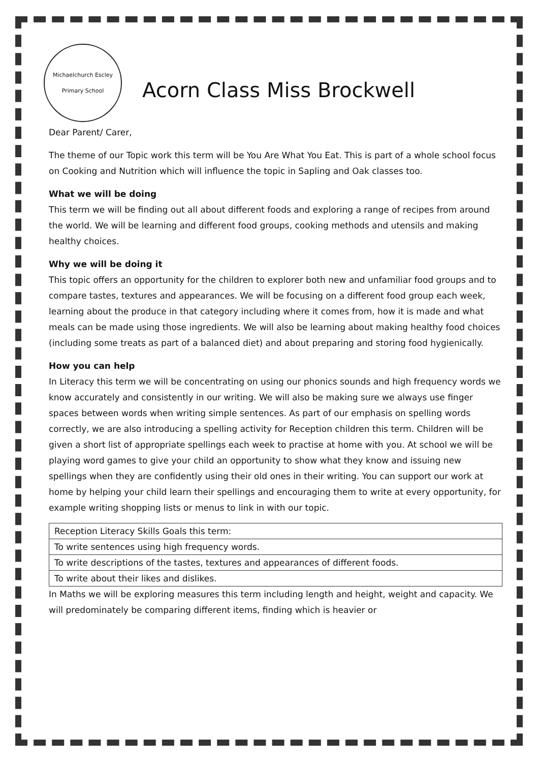Michaelchurch Escley
Primary School
Acorn Class Miss Brockwell
Dear Parent/ Carer,
The theme of our Topic work this term will be You Are What You Eat. This is part of a whole school focus on Cooking and Nutrition which will influence the topic in Sapling and Oak classes too.
What we will be doing
This term we will be finding out all about different foods and exploring a range of recipes from around the world. We will be learning and different food groups, cooking methods and utensils and making healthy choices.
Why we will be doing it
This topic offers an opportunity for the children to explorer both new and unfamiliar food groups and to compare tastes, textures and appearances. We will be focusing on a different food group each week, learning about the produce in that category including where it comes from, how it is made and what meals can be made using those ingredients. We will also be learning about making healthy food choices (including some treats as part of a balanced diet) and about preparing and storing food hygienically.
How you can help
In Literacy this term we will be concentrating on using our phonics sounds and high frequency words we know accurately and consistently in our writing. We will also be making sure we always use finger spaces between words when writing simple sentences. As part of our emphasis on spelling words correctly, we are also introducing a spelling activity for Reception children this term. Children will be given a short list of appropriate spellings each week to practise at home with you. At school we will be playing word games to give your child an opportunity to show what they know and issuing new spellings when they are confidently using their old ones in their writing. You can support our work at home by helping your child learn their spellings and encouraging them to write at every opportunity, for example writing shopping lists or menus to link in with our topic.
| Reception Literacy Skills Goals this term: |
| To write sentences using high frequency words. |
| To write descriptions of the tastes, textures and appearances of different foods. |
| To write about their likes and dislikes. |
In Maths we will be exploring measures this term including length and height, weight and capacity. We will predominately be comparing different items, finding which is heavier or